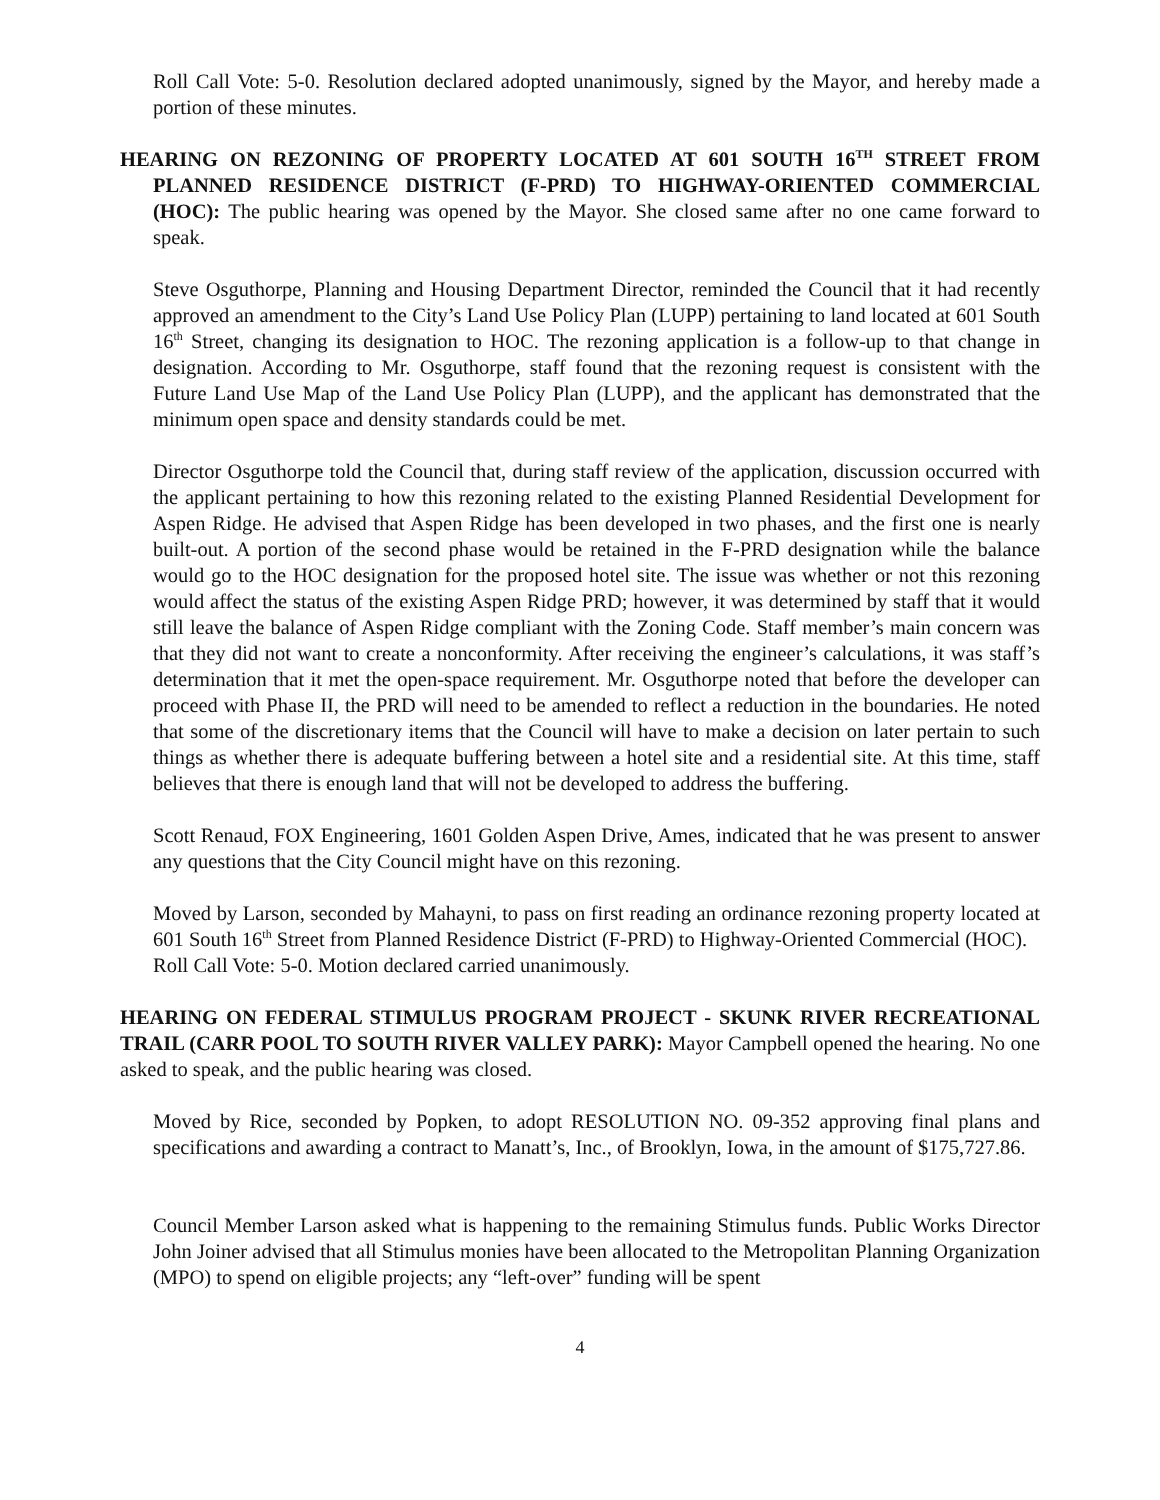Roll Call Vote: 5-0. Resolution declared adopted unanimously, signed by the Mayor, and hereby made a portion of these minutes.
HEARING ON REZONING OF PROPERTY LOCATED AT 601 SOUTH 16<sup>TH</sup> STREET FROM PLANNED RESIDENCE DISTRICT (F-PRD) TO HIGHWAY-ORIENTED COMMERCIAL (HOC): The public hearing was opened by the Mayor. She closed same after no one came forward to speak.
Steve Osguthorpe, Planning and Housing Department Director, reminded the Council that it had recently approved an amendment to the City’s Land Use Policy Plan (LUPP) pertaining to land located at 601 South 16<sup>th</sup> Street, changing its designation to HOC. The rezoning application is a follow-up to that change in designation. According to Mr. Osguthorpe, staff found that the rezoning request is consistent with the Future Land Use Map of the Land Use Policy Plan (LUPP), and the applicant has demonstrated that the minimum open space and density standards could be met.
Director Osguthorpe told the Council that, during staff review of the application, discussion occurred with the applicant pertaining to how this rezoning related to the existing Planned Residential Development for Aspen Ridge. He advised that Aspen Ridge has been developed in two phases, and the first one is nearly built-out. A portion of the second phase would be retained in the F-PRD designation while the balance would go to the HOC designation for the proposed hotel site. The issue was whether or not this rezoning would affect the status of the existing Aspen Ridge PRD; however, it was determined by staff that it would still leave the balance of Aspen Ridge compliant with the Zoning Code. Staff member’s main concern was that they did not want to create a nonconformity. After receiving the engineer’s calculations, it was staff’s determination that it met the open-space requirement. Mr. Osguthorpe noted that before the developer can proceed with Phase II, the PRD will need to be amended to reflect a reduction in the boundaries. He noted that some of the discretionary items that the Council will have to make a decision on later pertain to such things as whether there is adequate buffering between a hotel site and a residential site. At this time, staff believes that there is enough land that will not be developed to address the buffering.
Scott Renaud, FOX Engineering, 1601 Golden Aspen Drive, Ames, indicated that he was present to answer any questions that the City Council might have on this rezoning.
Moved by Larson, seconded by Mahayni, to pass on first reading an ordinance rezoning property located at 601 South 16<sup>th</sup> Street from Planned Residence District (F-PRD) to Highway-Oriented Commercial (HOC).
Roll Call Vote: 5-0. Motion declared carried unanimously.
HEARING ON FEDERAL STIMULUS PROGRAM PROJECT - SKUNK RIVER RECREATIONAL TRAIL (CARR POOL TO SOUTH RIVER VALLEY PARK): Mayor Campbell opened the hearing. No one asked to speak, and the public hearing was closed.
Moved by Rice, seconded by Popken, to adopt RESOLUTION NO. 09-352 approving final plans and specifications and awarding a contract to Manatt’s, Inc., of Brooklyn, Iowa, in the amount of $175,727.86.
Council Member Larson asked what is happening to the remaining Stimulus funds. Public Works Director John Joiner advised that all Stimulus monies have been allocated to the Metropolitan Planning Organization (MPO) to spend on eligible projects; any “left-over” funding will be spent
4